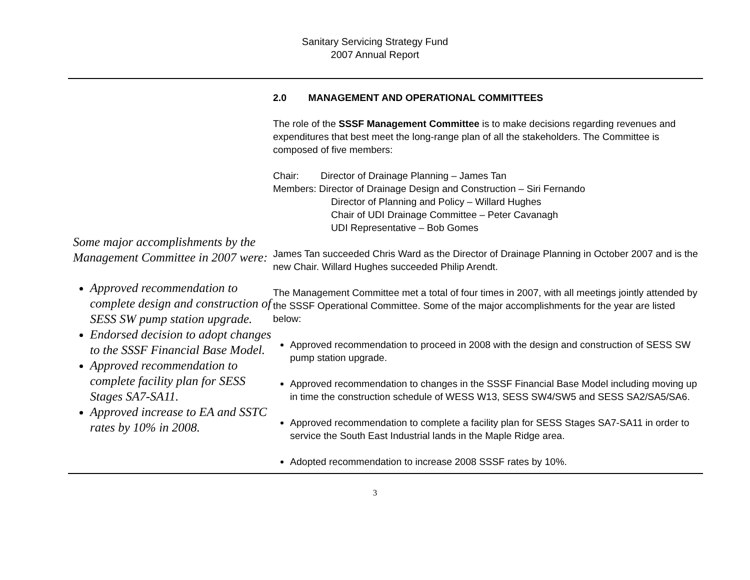Sanitary Servicing Strategy Fund
2007 Annual Report
Some major accomplishments by the Management Committee in 2007 were:
Approved recommendation to complete design and construction of SESS SW pump station upgrade.
Endorsed decision to adopt changes to the SSSF Financial Base Model.
Approved recommendation to complete facility plan for SESS Stages SA7-SA11.
Approved increase to EA and SSTC rates by 10% in 2008.
2.0 MANAGEMENT AND OPERATIONAL COMMITTEES
The role of the SSSF Management Committee is to make decisions regarding revenues and expenditures that best meet the long-range plan of all the stakeholders. The Committee is composed of five members:
Chair: Director of Drainage Planning – James Tan
Members: Director of Drainage Design and Construction – Siri Fernando
Director of Planning and Policy – Willard Hughes
Chair of UDI Drainage Committee – Peter Cavanagh
UDI Representative – Bob Gomes
James Tan succeeded Chris Ward as the Director of Drainage Planning in October 2007 and is the new Chair. Willard Hughes succeeded Philip Arendt.
The Management Committee met a total of four times in 2007, with all meetings jointly attended by the SSSF Operational Committee. Some of the major accomplishments for the year are listed below:
Approved recommendation to proceed in 2008 with the design and construction of SESS SW pump station upgrade.
Approved recommendation to changes in the SSSF Financial Base Model including moving up in time the construction schedule of WESS W13, SESS SW4/SW5 and SESS SA2/SA5/SA6.
Approved recommendation to complete a facility plan for SESS Stages SA7-SA11 in order to service the South East Industrial lands in the Maple Ridge area.
Adopted recommendation to increase 2008 SSSF rates by 10%.
3